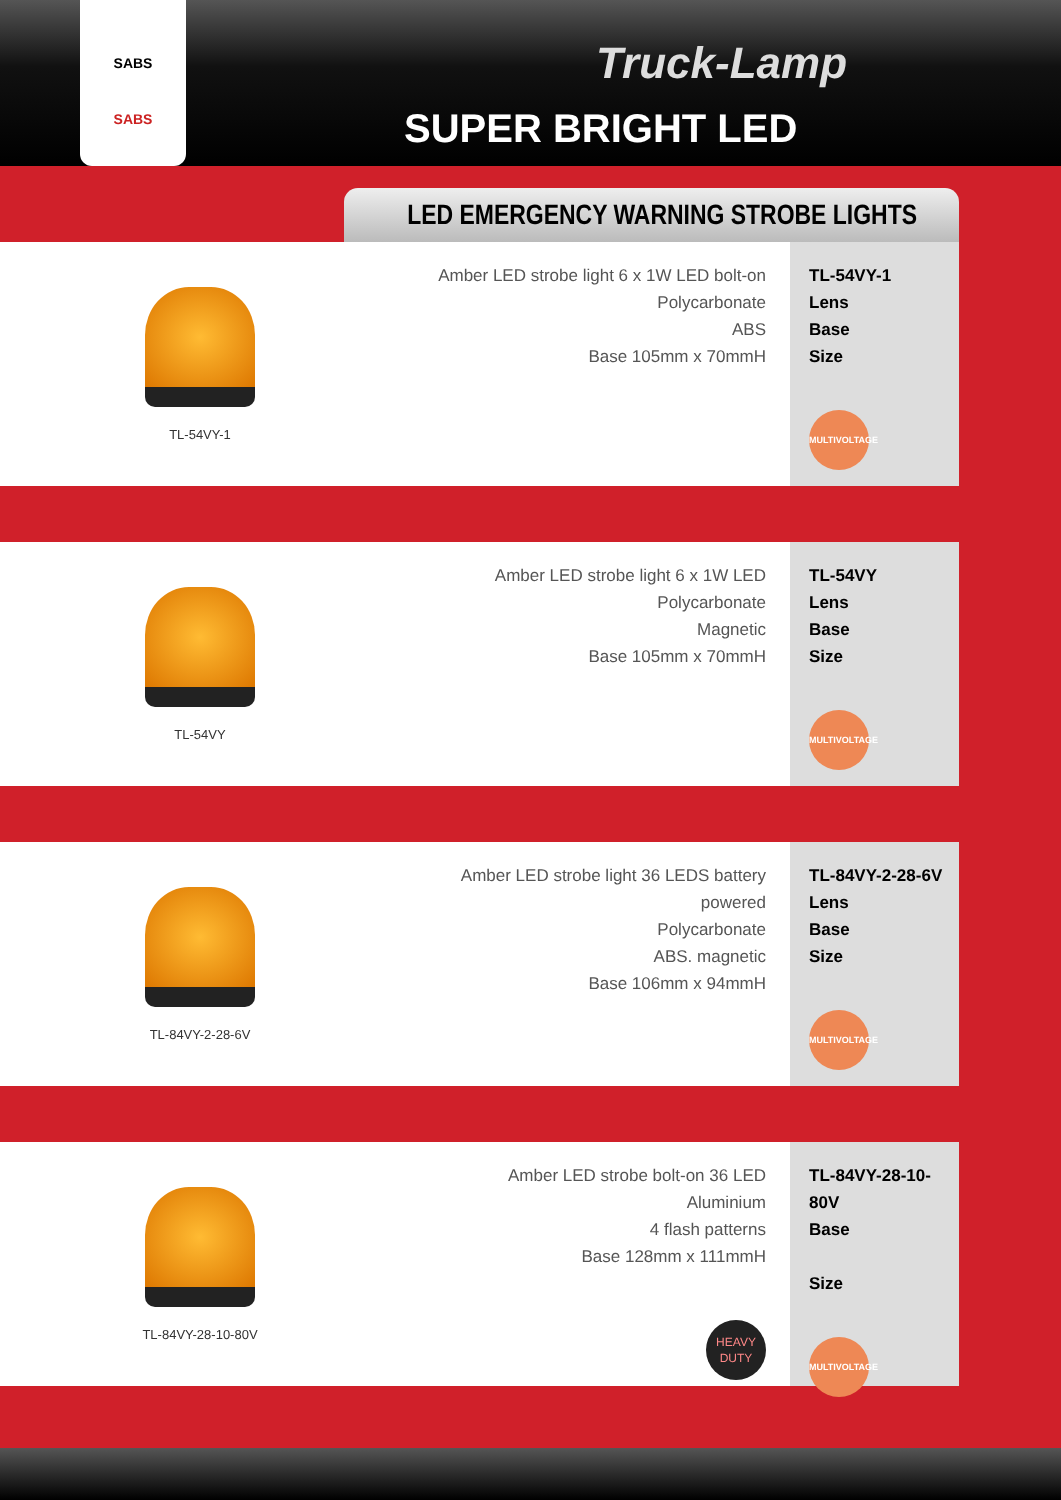SABS
SABS
Truck-Lamp
SUPER BRIGHT LED
LED EMERGENCY WARNING STROBE LIGHTS
TL-54VY-1
Amber LED strobe light 6 x 1W LED bolt-on
Polycarbonate
ABS
Base 105mm x 70mmH
TL-54VY-1
Lens
Base
Size
MULTIVOLTAGE
TL-54VY
Amber LED strobe light 6 x 1W LED
Polycarbonate
Magnetic
Base 105mm x 70mmH
TL-54VY
Lens
Base
Size
MULTIVOLTAGE
TL-84VY-2-28-6V
Amber LED strobe light 36 LEDS battery powered
Polycarbonate
ABS. magnetic
Base 106mm x 94mmH
TL-84VY-2-28-6V
Lens
Base
Size
MULTIVOLTAGE
TL-84VY-28-10-80V
Amber LED strobe bolt-on 36 LED
Aluminium
4 flash patterns
Base 128mm x 111mmH
HEAVY DUTY
TL-84VY-28-10-80V
Base
Size
MULTIVOLTAGE